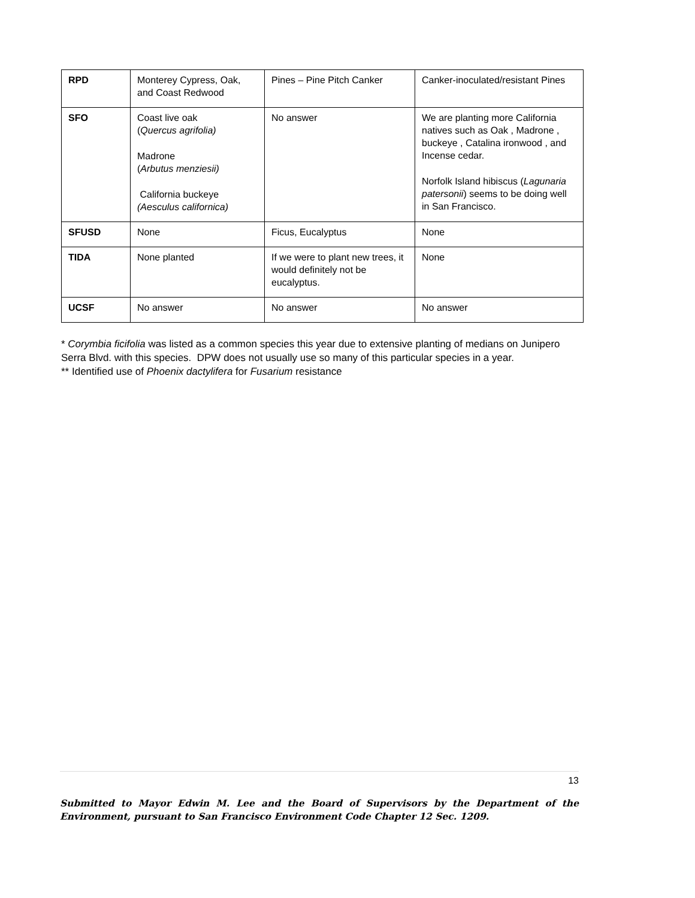| RPD | Monterey Cypress, Oak, and Coast Redwood | Pines – Pine Pitch Canker | Canker-inoculated/resistant Pines |
| SFO | Coast live oak ( Quercus agrifolia) Madrone ( Arbutus menziesii) California buckeye (Aesculus californica) | No answer | We are planting more California natives such as Oak , Madrone , buckeye , Catalina ironwood , and Incense cedar. Norfolk Island hibiscus ( Lagunaria patersonii ) seems to be doing well in San Francisco. |
| SFUSD | None | Ficus, Eucalyptus | None |
| TIDA | None planted | If we were to plant new trees, it would definitely not be eucalyptus. | None |
| UCSF | No answer | No answer | No answer |
* Corymbia ficifolia was listed as a common species this year due to extensive planting of medians on Junipero Serra Blvd. with this species. DPW does not usually use so many of this particular species in a year.
** Identified use of Phoenix dactylifera for Fusarium resistance
13
Submitted to Mayor Edwin M. Lee and the Board of Supervisors by the Department of the Environment, pursuant to San Francisco Environment Code Chapter 12 Sec. 1209.